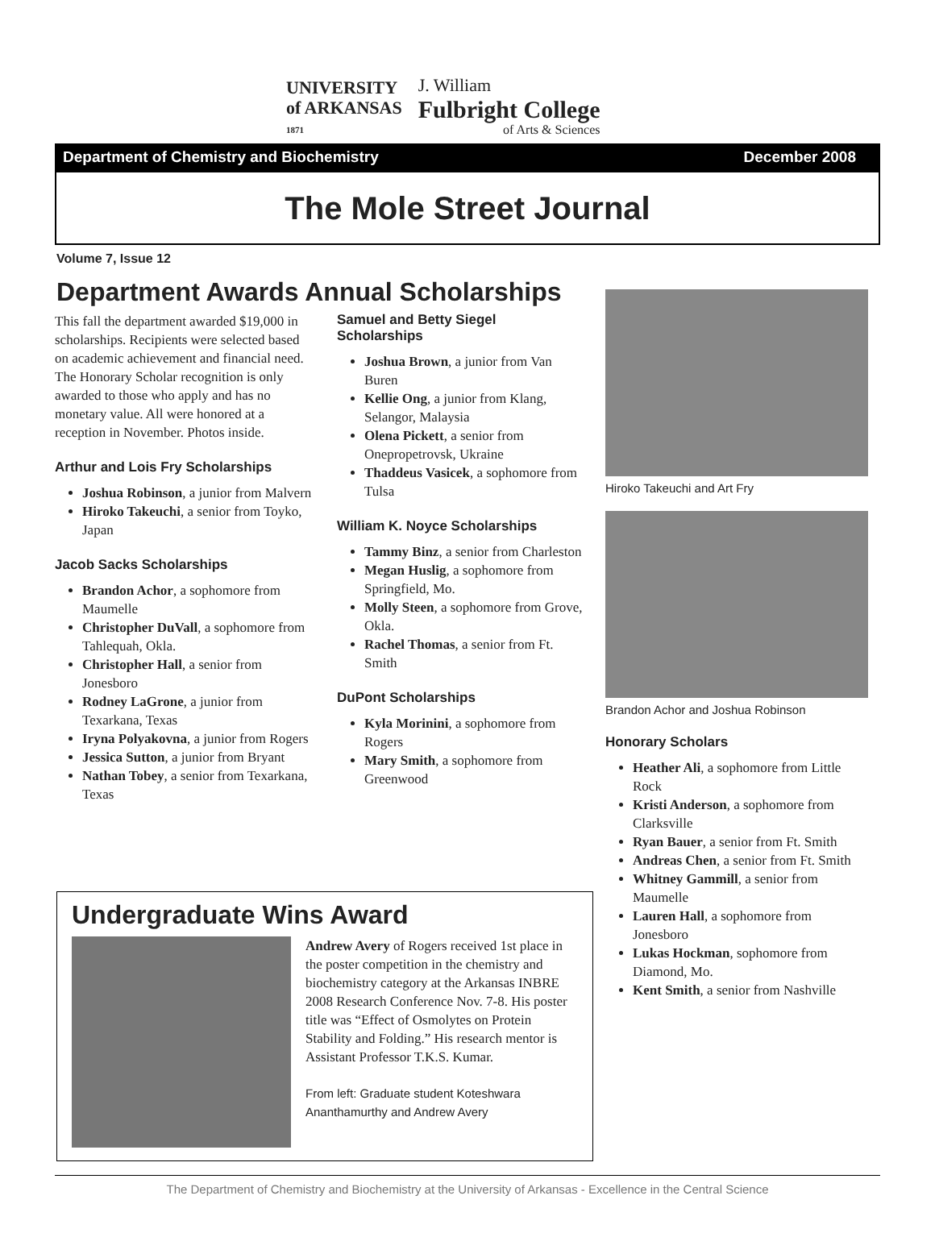UNIVERSITY
of ARKANSAS
1871
J. William
Fulbright College
of Arts & Sciences
Department of Chemistry and Biochemistry December 2008
The Mole Street Journal
Volume 7, Issue 12
Department Awards Annual Scholarships
This fall the department awarded $19,000 in scholarships. Recipients were selected based on academic achievement and financial need. The Honorary Scholar recognition is only awarded to those who apply and has no monetary value. All were honored at a reception in November. Photos inside.
Arthur and Lois Fry Scholarships
Joshua Robinson, a junior from Malvern
Hiroko Takeuchi, a senior from Toyko, Japan
Jacob Sacks Scholarships
Brandon Achor, a sophomore from Maumelle
Christopher DuVall, a sophomore from Tahlequah, Okla.
Christopher Hall, a senior from Jonesboro
Rodney LaGrone, a junior from Texarkana, Texas
Iryna Polyakovna, a junior from Rogers
Jessica Sutton, a junior from Bryant
Nathan Tobey, a senior from Texarkana, Texas
Samuel and Betty Siegel Scholarships
Joshua Brown, a junior from Van Buren
Kellie Ong, a junior from Klang, Selangor, Malaysia
Olena Pickett, a senior from Onepropetrovsk, Ukraine
Thaddeus Vasicek, a sophomore from Tulsa
William K. Noyce Scholarships
Tammy Binz, a senior from Charleston
Megan Huslig, a sophomore from Springfield, Mo.
Molly Steen, a sophomore from Grove, Okla.
Rachel Thomas, a senior from Ft. Smith
DuPont Scholarships
Kyla Morinini, a sophomore from Rogers
Mary Smith, a sophomore from Greenwood
Hiroko Takeuchi and Art Fry
Brandon Achor and Joshua Robinson
Honorary Scholars
Heather Ali, a sophomore from Little Rock
Kristi Anderson, a sophomore from Clarksville
Ryan Bauer, a senior from Ft. Smith
Andreas Chen, a senior from Ft. Smith
Whitney Gammill, a senior from Maumelle
Lauren Hall, a sophomore from Jonesboro
Lukas Hockman, sophomore from Diamond, Mo.
Kent Smith, a senior from Nashville
Undergraduate Wins Award
Andrew Avery of Rogers received 1st place in the poster competition in the chemistry and biochemistry category at the Arkansas INBRE 2008 Research Conference Nov. 7-8. His poster title was “Effect of Osmolytes on Protein Stability and Folding.” His research mentor is Assistant Professor T.K.S. Kumar.
From left: Graduate student Koteshwara Ananthamurthy and Andrew Avery
The Department of Chemistry and Biochemistry at the University of Arkansas - Excellence in the Central Science